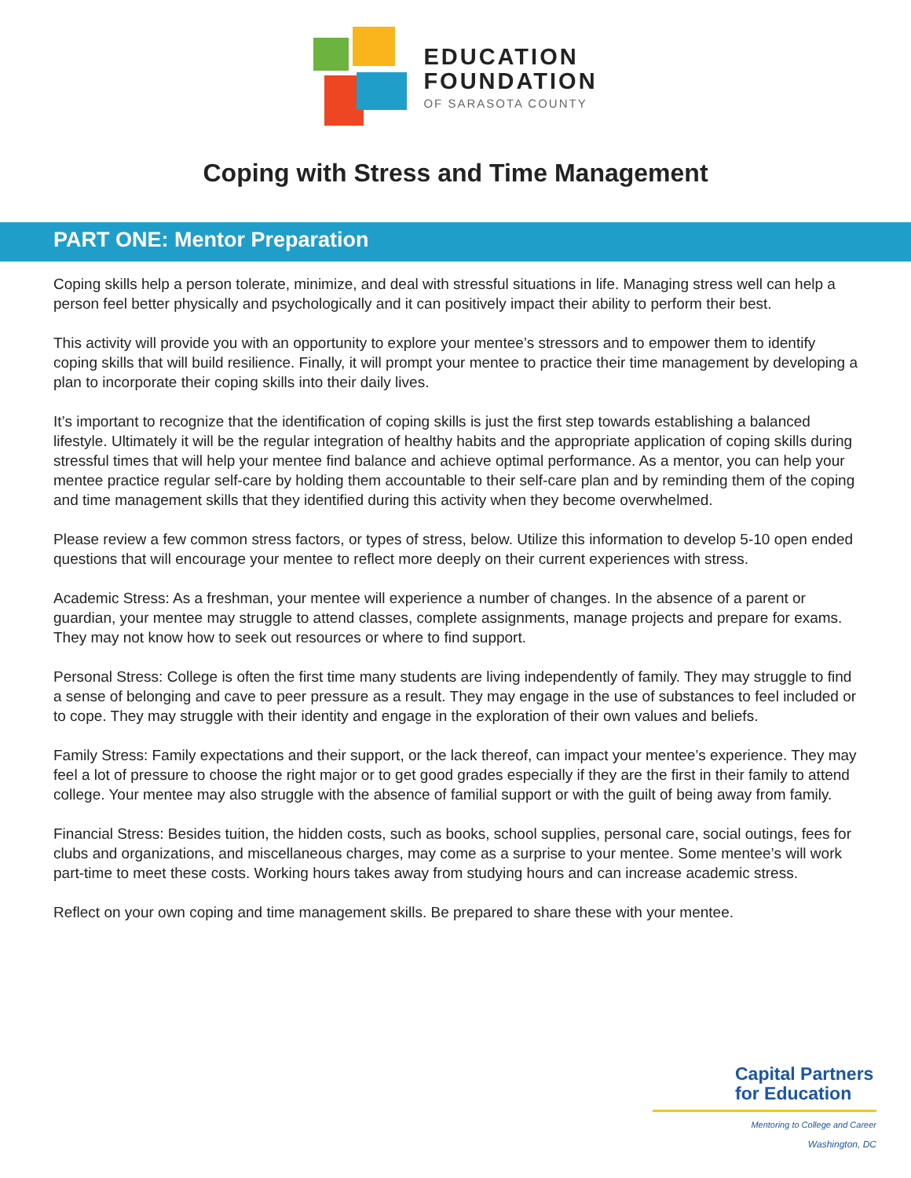EDUCATION
FOUNDATION
OF SARASOTA COUNTY
Coping with Stress and Time Management
PART ONE: Mentor Preparation
Coping skills help a person tolerate, minimize, and deal with stressful situations in life. Managing stress well can help a person feel better physically and psychologically and it can positively impact their ability to perform their best.
This activity will provide you with an opportunity to explore your mentee’s stressors and to empower them to identify coping skills that will build resilience. Finally, it will prompt your mentee to practice their time management by developing a plan to incorporate their coping skills into their daily lives.
It’s important to recognize that the identification of coping skills is just the first step towards establishing a balanced lifestyle. Ultimately it will be the regular integration of healthy habits and the appropriate application of coping skills during stressful times that will help your mentee find balance and achieve optimal performance. As a mentor, you can help your mentee practice regular self-care by holding them accountable to their self-care plan and by reminding them of the coping and time management skills that they identified during this activity when they become overwhelmed.
Please review a few common stress factors, or types of stress, below. Utilize this information to develop 5-10 open ended questions that will encourage your mentee to reflect more deeply on their current experiences with stress.
Academic Stress: As a freshman, your mentee will experience a number of changes. In the absence of a parent or guardian, your mentee may struggle to attend classes, complete assignments, manage projects and prepare for exams. They may not know how to seek out resources or where to find support.
Personal Stress: College is often the first time many students are living independently of family. They may struggle to find a sense of belonging and cave to peer pressure as a result. They may engage in the use of substances to feel included or to cope. They may struggle with their identity and engage in the exploration of their own values and beliefs.
Family Stress: Family expectations and their support, or the lack thereof, can impact your mentee’s experience. They may feel a lot of pressure to choose the right major or to get good grades especially if they are the first in their family to attend college. Your mentee may also struggle with the absence of familial support or with the guilt of being away from family.
Financial Stress: Besides tuition, the hidden costs, such as books, school supplies, personal care, social outings, fees for clubs and organizations, and miscellaneous charges, may come as a surprise to your mentee. Some mentee’s will work part-time to meet these costs. Working hours takes away from studying hours and can increase academic stress.
Reflect on your own coping and time management skills. Be prepared to share these with your mentee.
Capital Partners
for Education
Mentoring to College and Career
Washington, DC